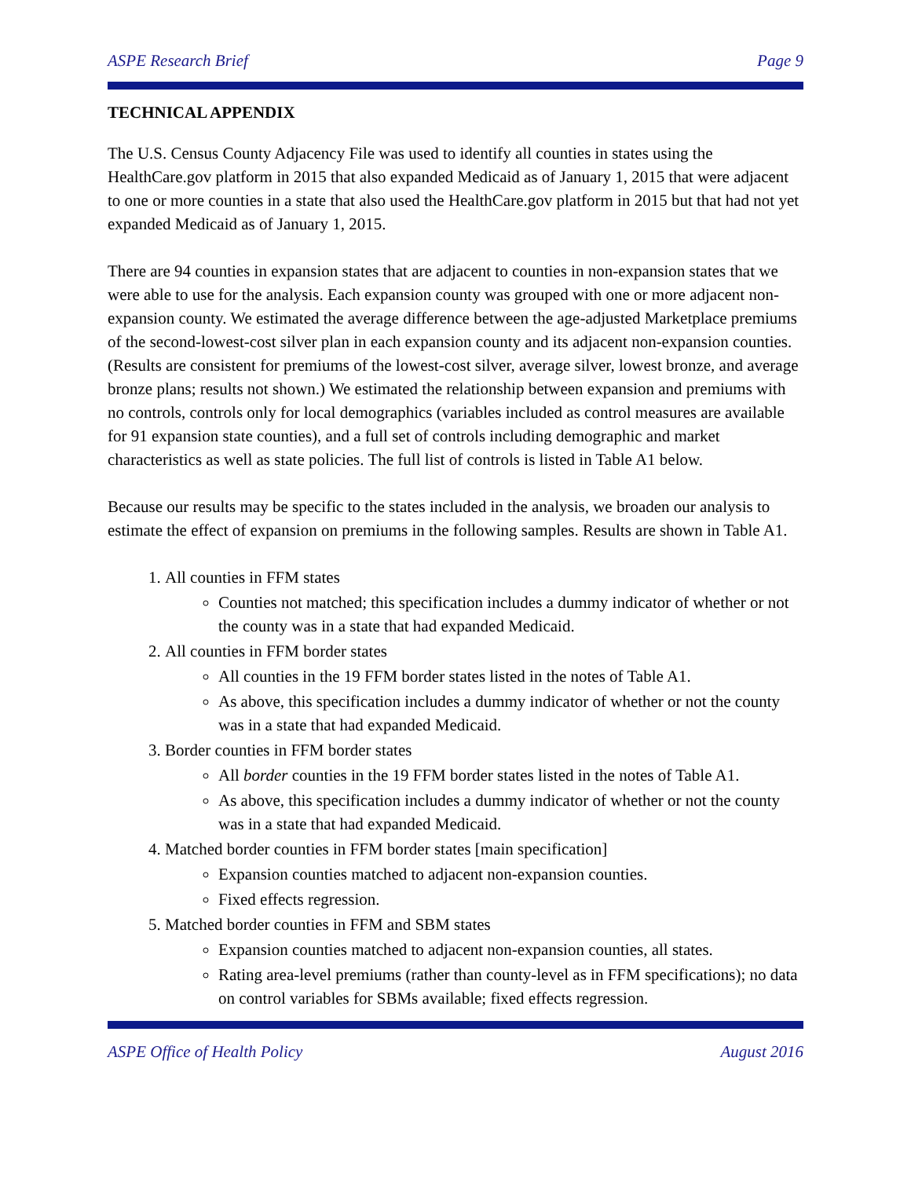ASPE Research Brief Page 9
TECHNICAL APPENDIX
The U.S. Census County Adjacency File was used to identify all counties in states using the HealthCare.gov platform in 2015 that also expanded Medicaid as of January 1, 2015 that were adjacent to one or more counties in a state that also used the HealthCare.gov platform in 2015 but that had not yet expanded Medicaid as of January 1, 2015.
There are 94 counties in expansion states that are adjacent to counties in non-expansion states that we were able to use for the analysis. Each expansion county was grouped with one or more adjacent non-expansion county. We estimated the average difference between the age-adjusted Marketplace premiums of the second-lowest-cost silver plan in each expansion county and its adjacent non-expansion counties. (Results are consistent for premiums of the lowest-cost silver, average silver, lowest bronze, and average bronze plans; results not shown.) We estimated the relationship between expansion and premiums with no controls, controls only for local demographics (variables included as control measures are available for 91 expansion state counties), and a full set of controls including demographic and market characteristics as well as state policies. The full list of controls is listed in Table A1 below.
Because our results may be specific to the states included in the analysis, we broaden our analysis to estimate the effect of expansion on premiums in the following samples. Results are shown in Table A1.
1. All counties in FFM states
Counties not matched; this specification includes a dummy indicator of whether or not the county was in a state that had expanded Medicaid.
2. All counties in FFM border states
All counties in the 19 FFM border states listed in the notes of Table A1.
As above, this specification includes a dummy indicator of whether or not the county was in a state that had expanded Medicaid.
3. Border counties in FFM border states
All border counties in the 19 FFM border states listed in the notes of Table A1.
As above, this specification includes a dummy indicator of whether or not the county was in a state that had expanded Medicaid.
4. Matched border counties in FFM border states [main specification]
Expansion counties matched to adjacent non-expansion counties.
Fixed effects regression.
5. Matched border counties in FFM and SBM states
Expansion counties matched to adjacent non-expansion counties, all states.
Rating area-level premiums (rather than county-level as in FFM specifications); no data on control variables for SBMs available; fixed effects regression.
ASPE Office of Health Policy August 2016